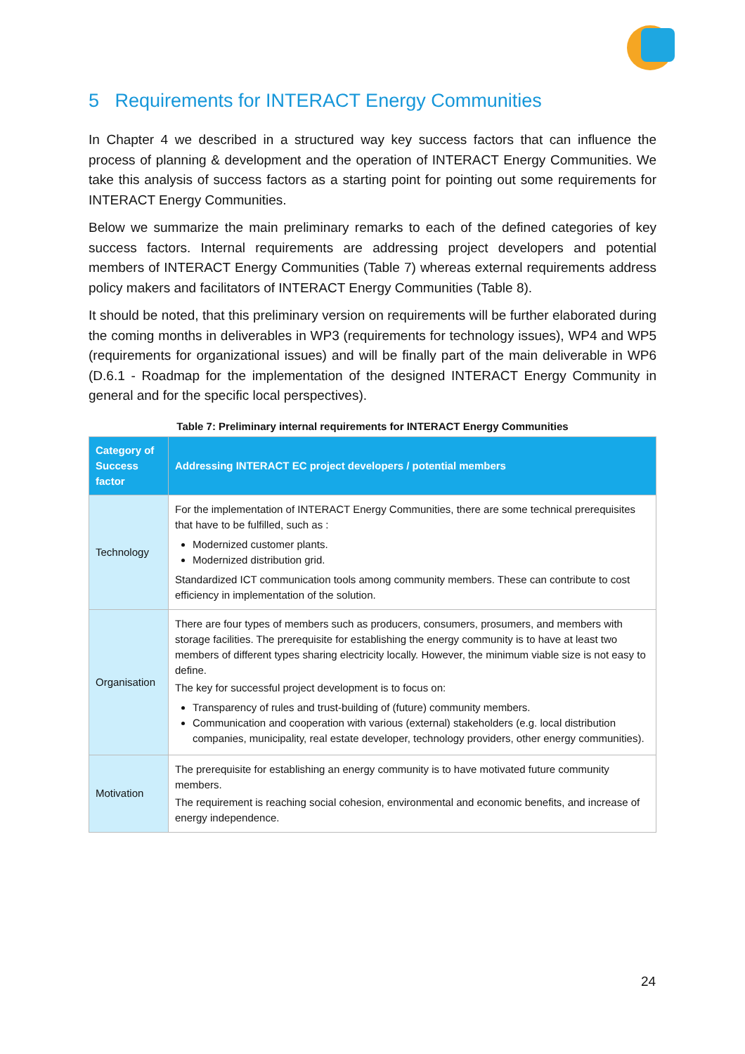5 Requirements for INTERACT Energy Communities
In Chapter 4 we described in a structured way key success factors that can influence the process of planning & development and the operation of INTERACT Energy Communities. We take this analysis of success factors as a starting point for pointing out some requirements for INTERACT Energy Communities.
Below we summarize the main preliminary remarks to each of the defined categories of key success factors. Internal requirements are addressing project developers and potential members of INTERACT Energy Communities (Table 7) whereas external requirements address policy makers and facilitators of INTERACT Energy Communities (Table 8).
It should be noted, that this preliminary version on requirements will be further elaborated during the coming months in deliverables in WP3 (requirements for technology issues), WP4 and WP5 (requirements for organizational issues) and will be finally part of the main deliverable in WP6 (D.6.1 - Roadmap for the implementation of the designed INTERACT Energy Community in general and for the specific local perspectives).
Table 7: Preliminary internal requirements for INTERACT Energy Communities
| Category of Success factor | Addressing INTERACT EC project developers / potential members |
| --- | --- |
| Technology | For the implementation of INTERACT Energy Communities, there are some technical prerequisites that have to be fulfilled, such as : Modernized customer plants. Modernized distribution grid. Standardized ICT communication tools among community members. These can contribute to cost efficiency in implementation of the solution. |
| Organisation | There are four types of members such as producers, consumers, prosumers, and members with storage facilities. The prerequisite for establishing the energy community is to have at least two members of different types sharing electricity locally. However, the minimum viable size is not easy to define. The key for successful project development is to focus on: Transparency of rules and trust-building of (future) community members. Communication and cooperation with various (external) stakeholders (e.g. local distribution companies, municipality, real estate developer, technology providers, other energy communities). |
| Motivation | The prerequisite for establishing an energy community is to have motivated future community members. The requirement is reaching social cohesion, environmental and economic benefits, and increase of energy independence. |
24